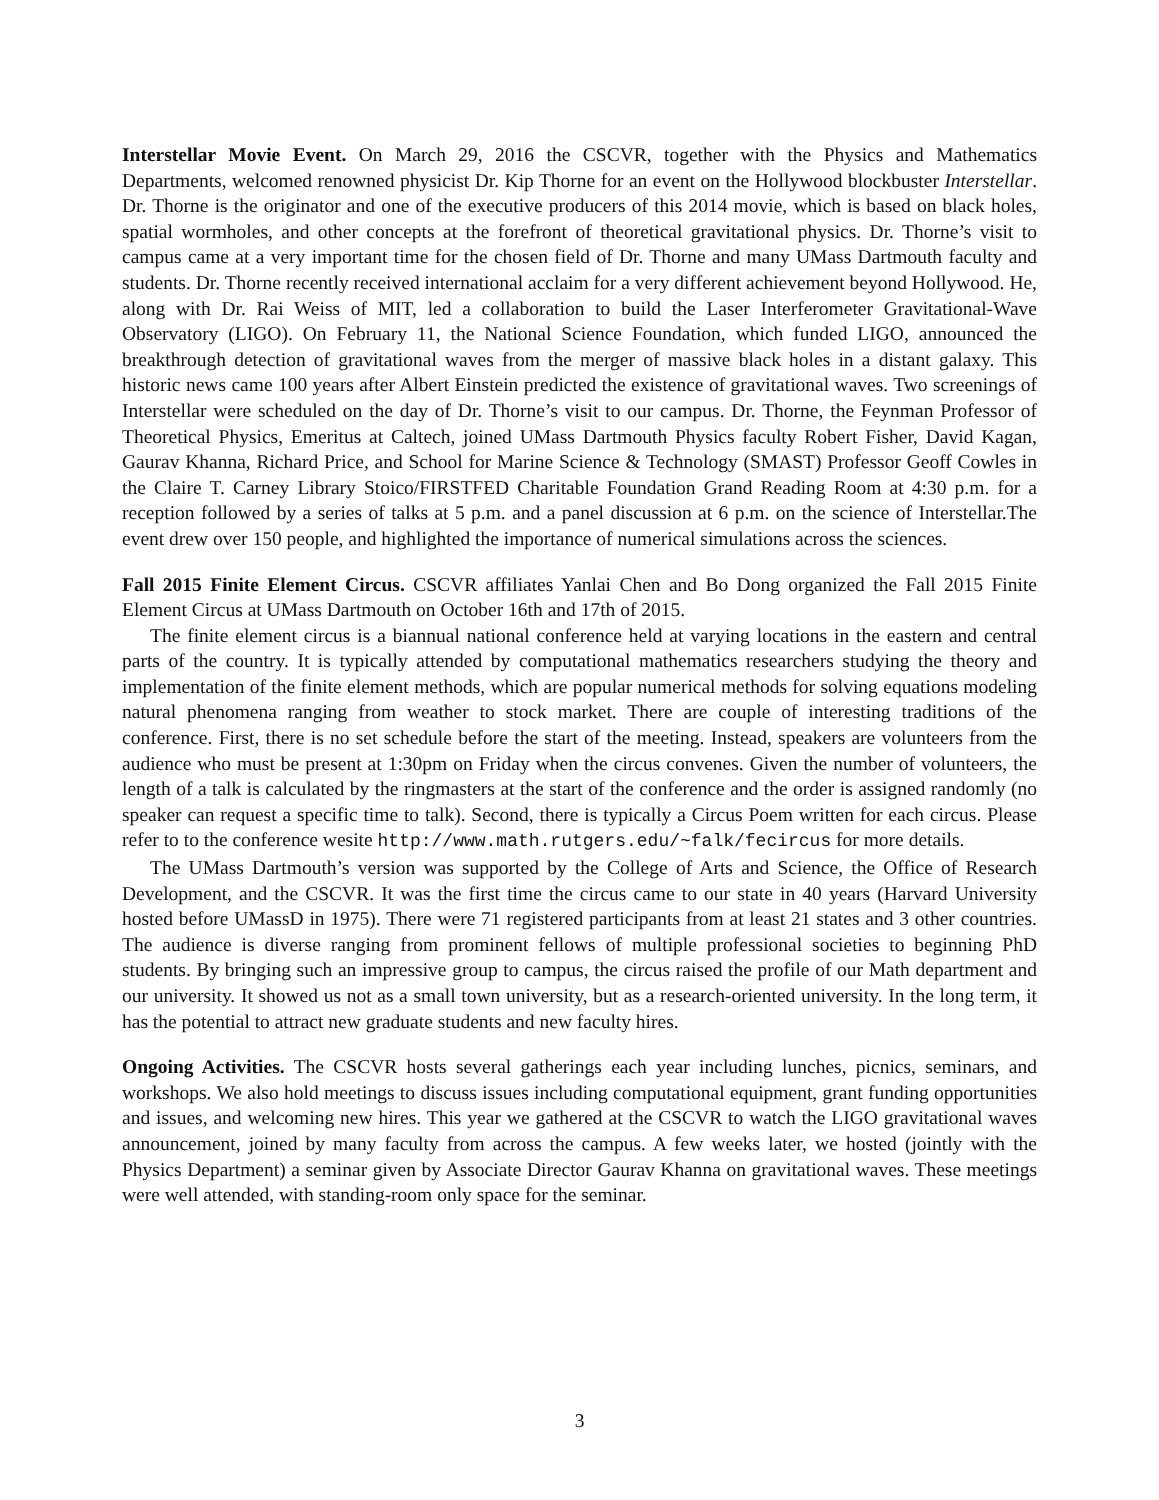Interstellar Movie Event. On March 29, 2016 the CSCVR, together with the Physics and Mathematics Departments, welcomed renowned physicist Dr. Kip Thorne for an event on the Hollywood blockbuster Interstellar. Dr. Thorne is the originator and one of the executive producers of this 2014 movie, which is based on black holes, spatial wormholes, and other concepts at the forefront of theoretical gravitational physics. Dr. Thorne’s visit to campus came at a very important time for the chosen field of Dr. Thorne and many UMass Dartmouth faculty and students. Dr. Thorne recently received international acclaim for a very different achievement beyond Hollywood. He, along with Dr. Rai Weiss of MIT, led a collaboration to build the Laser Interferometer Gravitational-Wave Observatory (LIGO). On February 11, the National Science Foundation, which funded LIGO, announced the breakthrough detection of gravitational waves from the merger of massive black holes in a distant galaxy. This historic news came 100 years after Albert Einstein predicted the existence of gravitational waves. Two screenings of Interstellar were scheduled on the day of Dr. Thorne’s visit to our campus. Dr. Thorne, the Feynman Professor of Theoretical Physics, Emeritus at Caltech, joined UMass Dartmouth Physics faculty Robert Fisher, David Kagan, Gaurav Khanna, Richard Price, and School for Marine Science & Technology (SMAST) Professor Geoff Cowles in the Claire T. Carney Library Stoico/FIRSTFED Charitable Foundation Grand Reading Room at 4:30 p.m. for a reception followed by a series of talks at 5 p.m. and a panel discussion at 6 p.m. on the science of Interstellar.The event drew over 150 people, and highlighted the importance of numerical simulations across the sciences.
Fall 2015 Finite Element Circus. CSCVR affiliates Yanlai Chen and Bo Dong organized the Fall 2015 Finite Element Circus at UMass Dartmouth on October 16th and 17th of 2015.
The finite element circus is a biannual national conference held at varying locations in the eastern and central parts of the country. It is typically attended by computational mathematics researchers studying the theory and implementation of the finite element methods, which are popular numerical methods for solving equations modeling natural phenomena ranging from weather to stock market. There are couple of interesting traditions of the conference. First, there is no set schedule before the start of the meeting. Instead, speakers are volunteers from the audience who must be present at 1:30pm on Friday when the circus convenes. Given the number of volunteers, the length of a talk is calculated by the ringmasters at the start of the conference and the order is assigned randomly (no speaker can request a specific time to talk). Second, there is typically a Circus Poem written for each circus. Please refer to to the conference wesite http://www.math.rutgers.edu/~falk/fecircus for more details.
The UMass Dartmouth’s version was supported by the College of Arts and Science, the Office of Research Development, and the CSCVR. It was the first time the circus came to our state in 40 years (Harvard University hosted before UMassD in 1975). There were 71 registered participants from at least 21 states and 3 other countries. The audience is diverse ranging from prominent fellows of multiple professional societies to beginning PhD students. By bringing such an impressive group to campus, the circus raised the profile of our Math department and our university. It showed us not as a small town university, but as a research-oriented university. In the long term, it has the potential to attract new graduate students and new faculty hires.
Ongoing Activities. The CSCVR hosts several gatherings each year including lunches, picnics, seminars, and workshops. We also hold meetings to discuss issues including computational equipment, grant funding opportunities and issues, and welcoming new hires. This year we gathered at the CSCVR to watch the LIGO gravitational waves announcement, joined by many faculty from across the campus. A few weeks later, we hosted (jointly with the Physics Department) a seminar given by Associate Director Gaurav Khanna on gravitational waves. These meetings were well attended, with standing-room only space for the seminar.
3